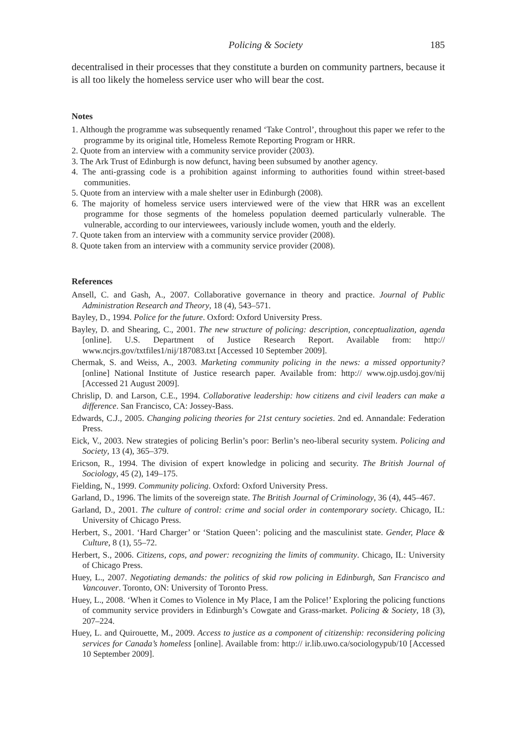Policing & Society 185
decentralised in their processes that they constitute a burden on community partners, because it is all too likely the homeless service user who will bear the cost.
Notes
1. Although the programme was subsequently renamed ‘Take Control’, throughout this paper we refer to the programme by its original title, Homeless Remote Reporting Program or HRR.
2. Quote from an interview with a community service provider (2003).
3. The Ark Trust of Edinburgh is now defunct, having been subsumed by another agency.
4. The anti-grassing code is a prohibition against informing to authorities found within street-based communities.
5. Quote from an interview with a male shelter user in Edinburgh (2008).
6. The majority of homeless service users interviewed were of the view that HRR was an excellent programme for those segments of the homeless population deemed particularly vulnerable. The vulnerable, according to our interviewees, variously include women, youth and the elderly.
7. Quote taken from an interview with a community service provider (2008).
8. Quote taken from an interview with a community service provider (2008).
References
Ansell, C. and Gash, A., 2007. Collaborative governance in theory and practice. Journal of Public Administration Research and Theory, 18 (4), 543–571.
Bayley, D., 1994. Police for the future. Oxford: Oxford University Press.
Bayley, D. and Shearing, C., 2001. The new structure of policing: description, conceptualization, agenda [online]. U.S. Department of Justice Research Report. Available from: http:// www.ncjrs.gov/txtfiles1/nij/187083.txt [Accessed 10 September 2009].
Chermak, S. and Weiss, A., 2003. Marketing community policing in the news: a missed opportunity? [online] National Institute of Justice research paper. Available from: http:// www.ojp.usdoj.gov/nij [Accessed 21 August 2009].
Chrislip, D. and Larson, C.E., 1994. Collaborative leadership: how citizens and civil leaders can make a difference. San Francisco, CA: Jossey-Bass.
Edwards, C.J., 2005. Changing policing theories for 21st century societies. 2nd ed. Annandale: Federation Press.
Eick, V., 2003. New strategies of policing Berlin’s poor: Berlin’s neo-liberal security system. Policing and Society, 13 (4), 365–379.
Ericson, R., 1994. The division of expert knowledge in policing and security. The British Journal of Sociology, 45 (2), 149–175.
Fielding, N., 1999. Community policing. Oxford: Oxford University Press.
Garland, D., 1996. The limits of the sovereign state. The British Journal of Criminology, 36 (4), 445–467.
Garland, D., 2001. The culture of control: crime and social order in contemporary society. Chicago, IL: University of Chicago Press.
Herbert, S., 2001. ‘Hard Charger’ or ‘Station Queen’: policing and the masculinist state. Gender, Place & Culture, 8 (1), 55–72.
Herbert, S., 2006. Citizens, cops, and power: recognizing the limits of community. Chicago, IL: University of Chicago Press.
Huey, L., 2007. Negotiating demands: the politics of skid row policing in Edinburgh, San Francisco and Vancouver. Toronto, ON: University of Toronto Press.
Huey, L., 2008. ‘When it Comes to Violence in My Place, I am the Police!’ Exploring the policing functions of community service providers in Edinburgh’s Cowgate and Grass-market. Policing & Society, 18 (3), 207–224.
Huey, L. and Quirouette, M., 2009. Access to justice as a component of citizenship: reconsidering policing services for Canada’s homeless [online]. Available from: http:// ir.lib.uwo.ca/sociologypub/10 [Accessed 10 September 2009].